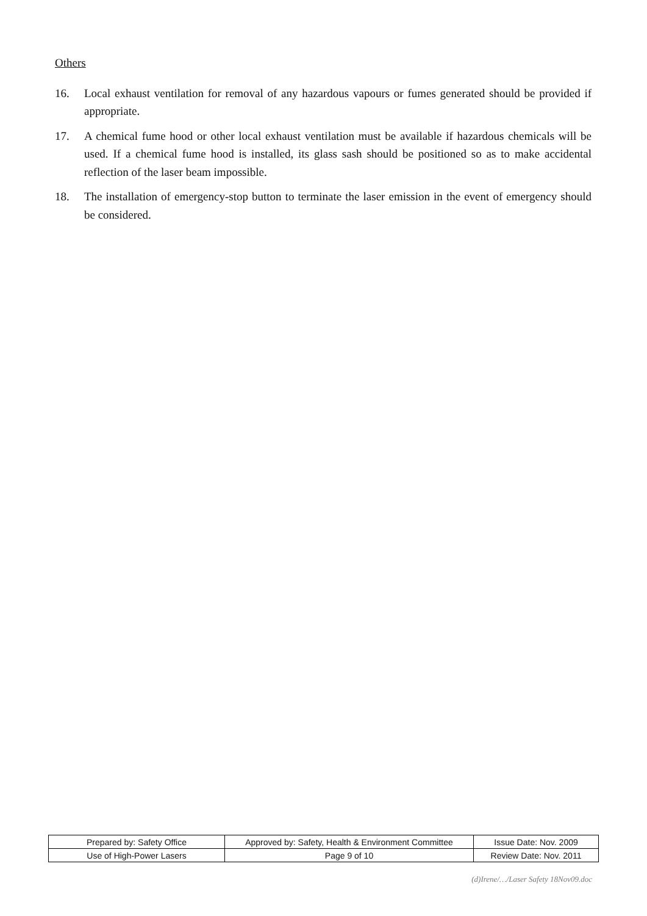Others
16. Local exhaust ventilation for removal of any hazardous vapours or fumes generated should be provided if appropriate.
17. A chemical fume hood or other local exhaust ventilation must be available if hazardous chemicals will be used. If a chemical fume hood is installed, its glass sash should be positioned so as to make accidental reflection of the laser beam impossible.
18. The installation of emergency-stop button to terminate the laser emission in the event of emergency should be considered.
| Prepared by: Safety Office | Approved by: Safety, Health & Environment Committee | Issue Date: Nov. 2009 |
| Use of High-Power Lasers | Page 9 of 10 | Review Date: Nov. 2011 |
(d)Irene/…/Laser Safety 18Nov09.doc